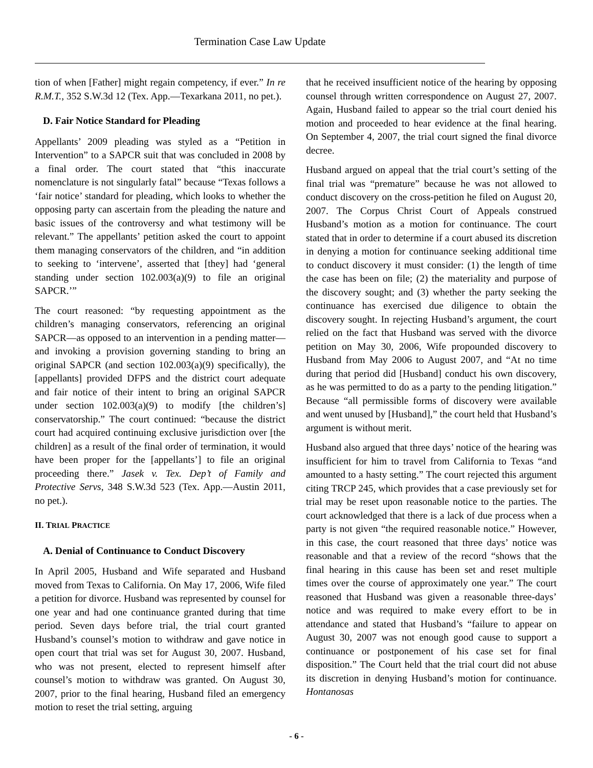Termination Case Law Update
tion of when [Father] might regain competency, if ever.” In re R.M.T., 352 S.W.3d 12 (Tex. App.—Texarkana 2011, no pet.).
D. Fair Notice Standard for Pleading
Appellants’ 2009 pleading was styled as a “Petition in Intervention” to a SAPCR suit that was concluded in 2008 by a final order. The court stated that “this inaccurate nomenclature is not singularly fatal” because “Texas follows a ‘fair notice’ standard for pleading, which looks to whether the opposing party can ascertain from the pleading the nature and basic issues of the controversy and what testimony will be relevant.” The appellants’ petition asked the court to appoint them managing conservators of the children, and “in addition to seeking to ‘intervene’, asserted that [they] had ‘general standing under section 102.003(a)(9) to file an original SAPCR.’”
The court reasoned: “by requesting appointment as the children’s managing conservators, referencing an original SAPCR—as opposed to an intervention in a pending matter—and invoking a provision governing standing to bring an original SAPCR (and section 102.003(a)(9) specifically), the [appellants] provided DFPS and the district court adequate and fair notice of their intent to bring an original SAPCR under section 102.003(a)(9) to modify [the children’s] conservatorship.” The court continued: “because the district court had acquired continuing exclusive jurisdiction over [the children] as a result of the final order of termination, it would have been proper for the [appellants’] to file an original proceeding there.” Jasek v. Tex. Dep’t of Family and Protective Servs, 348 S.W.3d 523 (Tex. App.—Austin 2011, no pet.).
II. TRIAL PRACTICE
A. Denial of Continuance to Conduct Discovery
In April 2005, Husband and Wife separated and Husband moved from Texas to California. On May 17, 2006, Wife filed a petition for divorce. Husband was represented by counsel for one year and had one continuance granted during that time period. Seven days before trial, the trial court granted Husband’s counsel’s motion to withdraw and gave notice in open court that trial was set for August 30, 2007. Husband, who was not present, elected to represent himself after counsel’s motion to withdraw was granted. On August 30, 2007, prior to the final hearing, Husband filed an emergency motion to reset the trial setting, arguing
that he received insufficient notice of the hearing by opposing counsel through written correspondence on August 27, 2007. Again, Husband failed to appear so the trial court denied his motion and proceeded to hear evidence at the final hearing. On September 4, 2007, the trial court signed the final divorce decree.
Husband argued on appeal that the trial court’s setting of the final trial was “premature” because he was not allowed to conduct discovery on the cross-petition he filed on August 20, 2007. The Corpus Christ Court of Appeals construed Husband’s motion as a motion for continuance. The court stated that in order to determine if a court abused its discretion in denying a motion for continuance seeking additional time to conduct discovery it must consider: (1) the length of time the case has been on file; (2) the materiality and purpose of the discovery sought; and (3) whether the party seeking the continuance has exercised due diligence to obtain the discovery sought. In rejecting Husband’s argument, the court relied on the fact that Husband was served with the divorce petition on May 30, 2006, Wife propounded discovery to Husband from May 2006 to August 2007, and “At no time during that period did [Husband] conduct his own discovery, as he was permitted to do as a party to the pending litigation.” Because “all permissible forms of discovery were available and went unused by [Husband],” the court held that Husband’s argument is without merit.
Husband also argued that three days’ notice of the hearing was insufficient for him to travel from California to Texas “and amounted to a hasty setting.” The court rejected this argument citing TRCP 245, which provides that a case previously set for trial may be reset upon reasonable notice to the parties. The court acknowledged that there is a lack of due process when a party is not given “the required reasonable notice.” However, in this case, the court reasoned that three days’ notice was reasonable and that a review of the record “shows that the final hearing in this cause has been set and reset multiple times over the course of approximately one year.” The court reasoned that Husband was given a reasonable three-days’ notice and was required to make every effort to be in attendance and stated that Husband’s “failure to appear on August 30, 2007 was not enough good cause to support a continuance or postponement of his case set for final disposition.” The Court held that the trial court did not abuse its discretion in denying Husband’s motion for continuance. Hontanosas
- 6 -